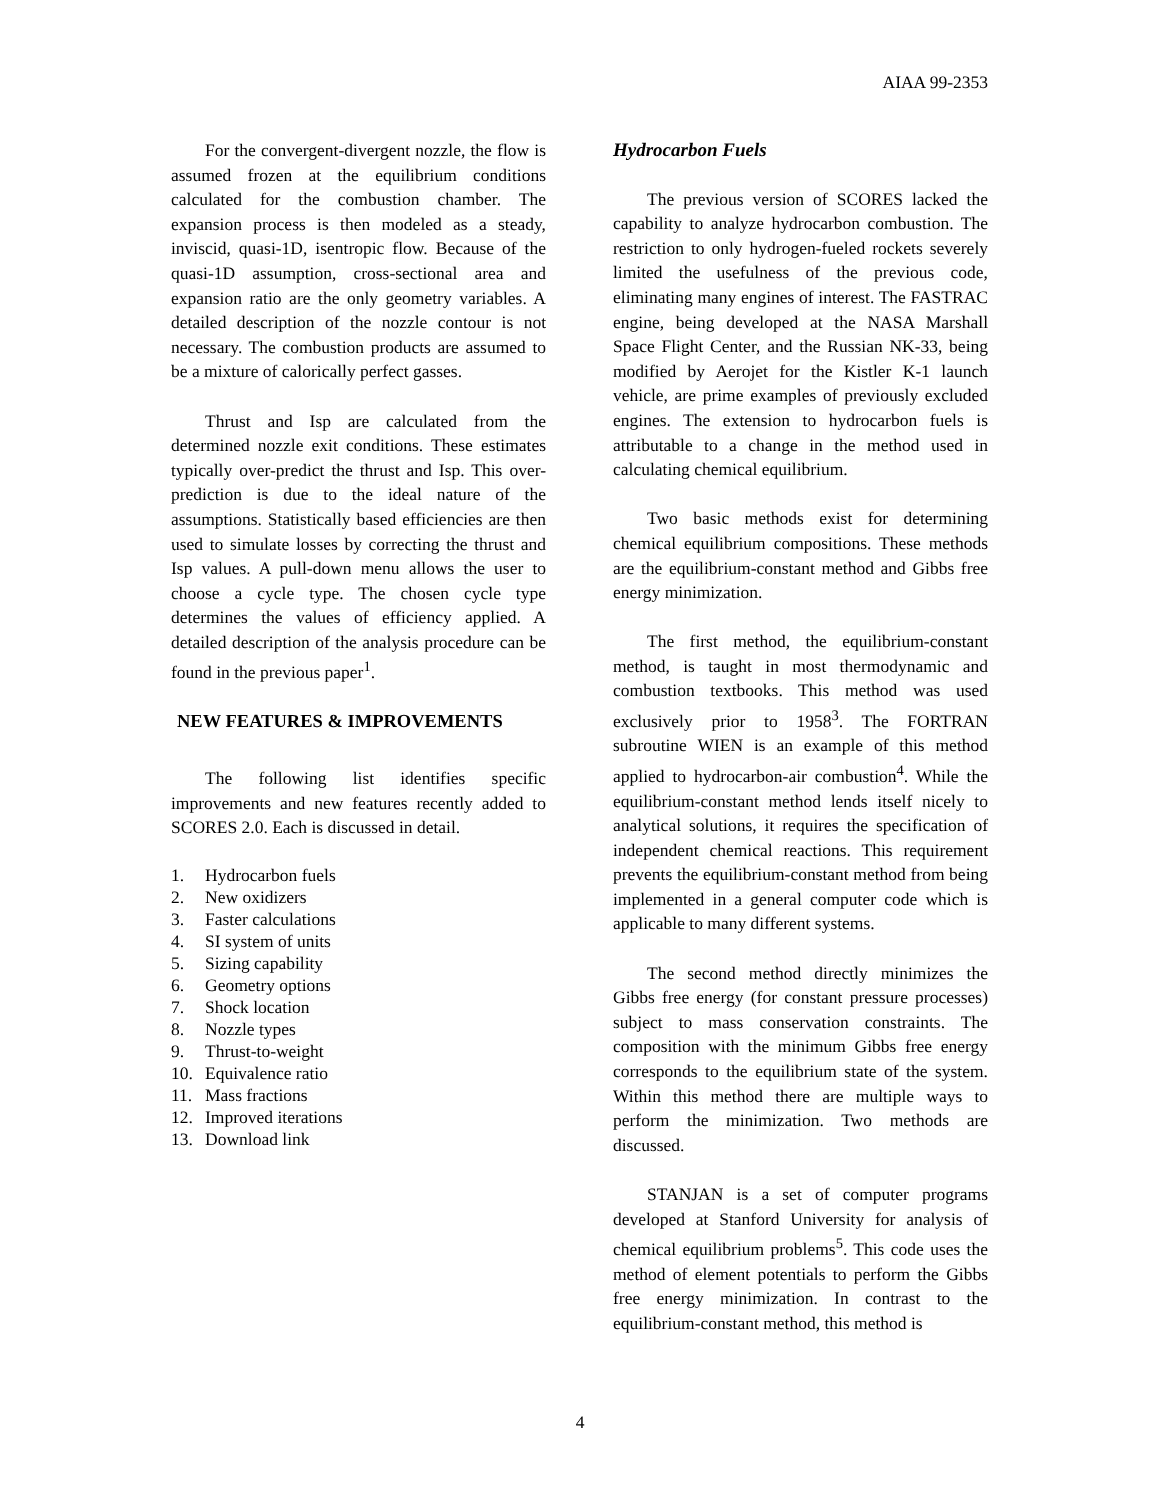AIAA 99-2353
For the convergent-divergent nozzle, the flow is assumed frozen at the equilibrium conditions calculated for the combustion chamber. The expansion process is then modeled as a steady, inviscid, quasi-1D, isentropic flow. Because of the quasi-1D assumption, cross-sectional area and expansion ratio are the only geometry variables. A detailed description of the nozzle contour is not necessary. The combustion products are assumed to be a mixture of calorically perfect gasses.
Thrust and Isp are calculated from the determined nozzle exit conditions. These estimates typically over-predict the thrust and Isp. This over-prediction is due to the ideal nature of the assumptions. Statistically based efficiencies are then used to simulate losses by correcting the thrust and Isp values. A pull-down menu allows the user to choose a cycle type. The chosen cycle type determines the values of efficiency applied. A detailed description of the analysis procedure can be found in the previous paper<sup>1</sup>.
NEW FEATURES & IMPROVEMENTS
The following list identifies specific improvements and new features recently added to SCORES 2.0. Each is discussed in detail.
1. Hydrocarbon fuels
2. New oxidizers
3. Faster calculations
4. SI system of units
5. Sizing capability
6. Geometry options
7. Shock location
8. Nozzle types
9. Thrust-to-weight
10. Equivalence ratio
11. Mass fractions
12. Improved iterations
13. Download link
Hydrocarbon Fuels
The previous version of SCORES lacked the capability to analyze hydrocarbon combustion. The restriction to only hydrogen-fueled rockets severely limited the usefulness of the previous code, eliminating many engines of interest. The FASTRAC engine, being developed at the NASA Marshall Space Flight Center, and the Russian NK-33, being modified by Aerojet for the Kistler K-1 launch vehicle, are prime examples of previously excluded engines. The extension to hydrocarbon fuels is attributable to a change in the method used in calculating chemical equilibrium.
Two basic methods exist for determining chemical equilibrium compositions. These methods are the equilibrium-constant method and Gibbs free energy minimization.
The first method, the equilibrium-constant method, is taught in most thermodynamic and combustion textbooks. This method was used exclusively prior to 1958<sup>3</sup>. The FORTRAN subroutine WIEN is an example of this method applied to hydrocarbon-air combustion<sup>4</sup>. While the equilibrium-constant method lends itself nicely to analytical solutions, it requires the specification of independent chemical reactions. This requirement prevents the equilibrium-constant method from being implemented in a general computer code which is applicable to many different systems.
The second method directly minimizes the Gibbs free energy (for constant pressure processes) subject to mass conservation constraints. The composition with the minimum Gibbs free energy corresponds to the equilibrium state of the system. Within this method there are multiple ways to perform the minimization. Two methods are discussed.
STANJAN is a set of computer programs developed at Stanford University for analysis of chemical equilibrium problems<sup>5</sup>. This code uses the method of element potentials to perform the Gibbs free energy minimization. In contrast to the equilibrium-constant method, this method is
4